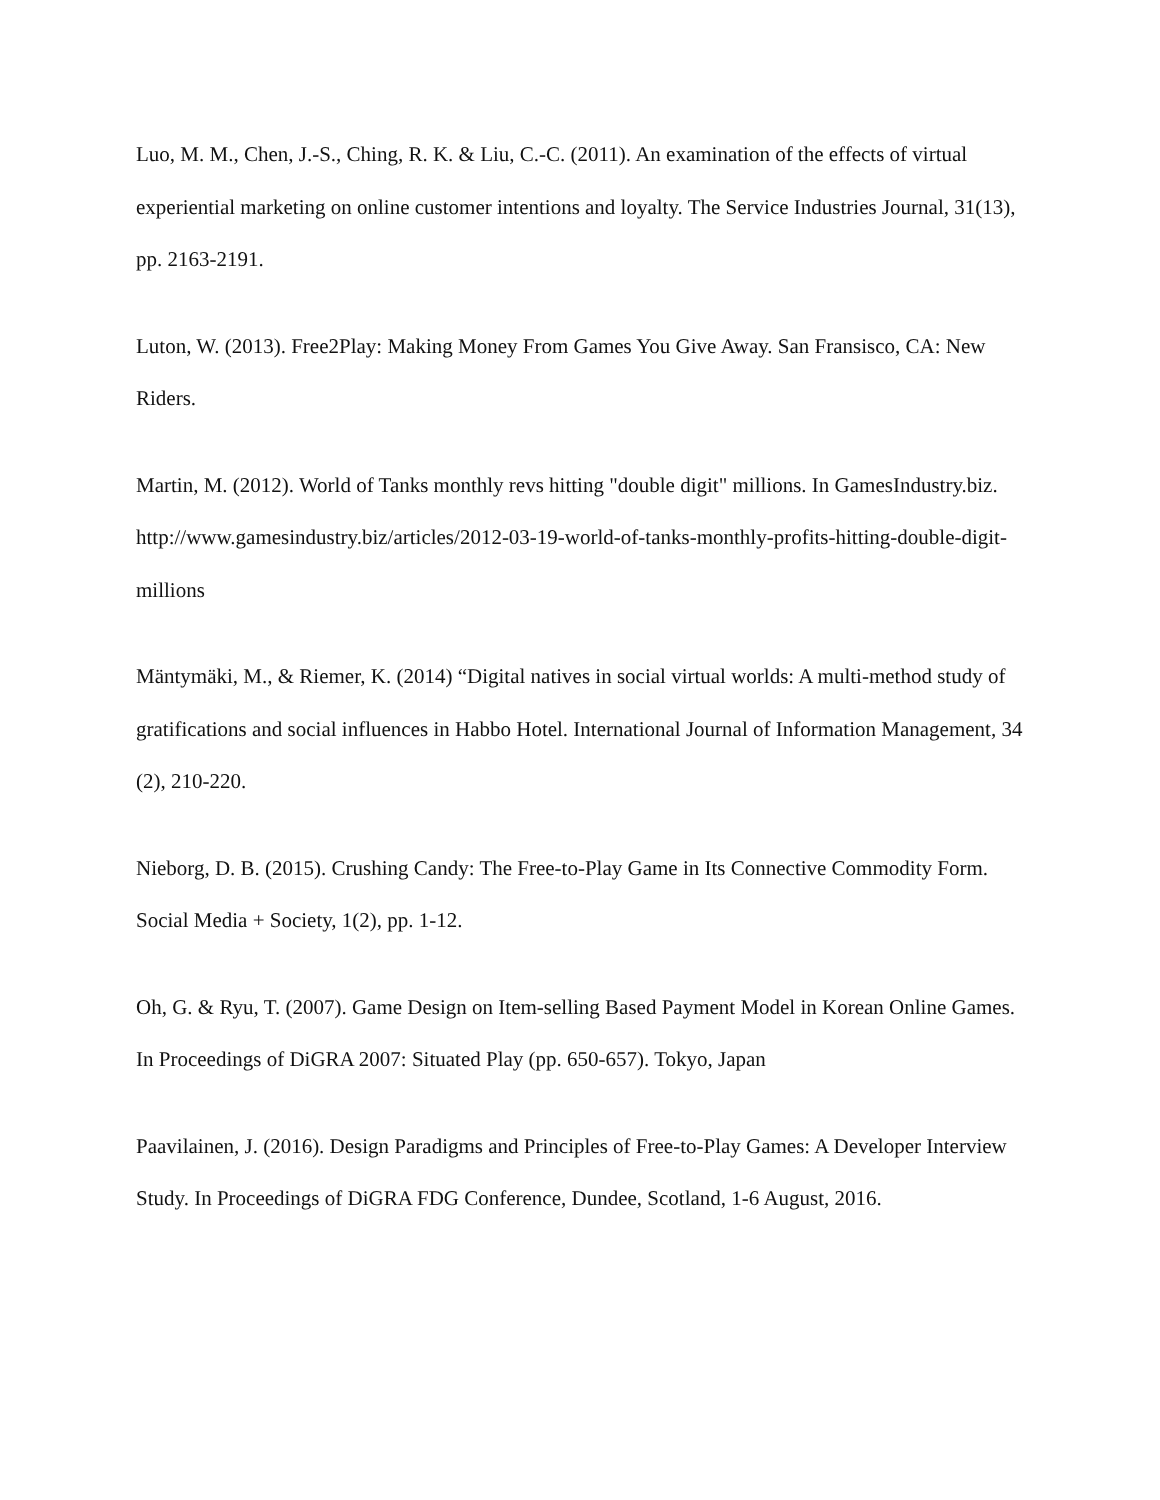Luo, M. M., Chen, J.-S., Ching, R. K. & Liu, C.-C. (2011). An examination of the effects of virtual experiential marketing on online customer intentions and loyalty. The Service Industries Journal, 31(13), pp. 2163-2191.
Luton, W. (2013). Free2Play: Making Money From Games You Give Away. San Fransisco, CA: New Riders.
Martin, M. (2012). World of Tanks monthly revs hitting "double digit" millions. In GamesIndustry.biz. http://www.gamesindustry.biz/articles/2012-03-19-world-of-tanks-monthly-profits-hitting-double-digit-millions
Mäntymäki, M., & Riemer, K. (2014) “Digital natives in social virtual worlds: A multi-method study of gratifications and social influences in Habbo Hotel. International Journal of Information Management, 34 (2), 210-220.
Nieborg, D. B. (2015). Crushing Candy: The Free-to-Play Game in Its Connective Commodity Form. Social Media + Society, 1(2), pp. 1-12.
Oh, G. & Ryu, T. (2007). Game Design on Item-selling Based Payment Model in Korean Online Games. In Proceedings of DiGRA 2007: Situated Play (pp. 650-657). Tokyo, Japan
Paavilainen, J. (2016). Design Paradigms and Principles of Free-to-Play Games: A Developer Interview Study. In Proceedings of DiGRA FDG Conference, Dundee, Scotland, 1-6 August, 2016.